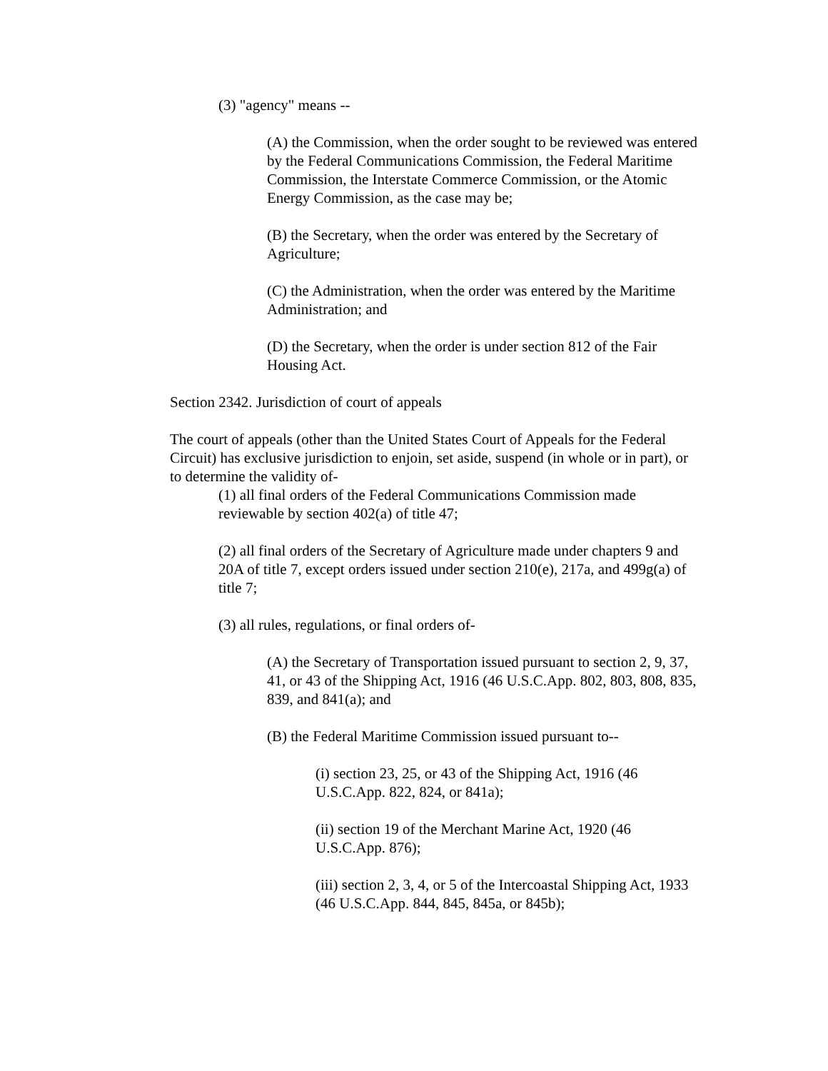(3) "agency" means --
(A) the Commission, when the order sought to be reviewed was entered by the Federal Communications Commission, the Federal Maritime Commission, the Interstate Commerce Commission, or the Atomic Energy Commission, as the case may be;
(B) the Secretary, when the order was entered by the Secretary of Agriculture;
(C) the Administration, when the order was entered by the Maritime Administration; and
(D) the Secretary, when the order is under section 812 of the Fair Housing Act.
Section 2342. Jurisdiction of court of appeals
The court of appeals (other than the United States Court of Appeals for the Federal Circuit) has exclusive jurisdiction to enjoin, set aside, suspend (in whole or in part), or to determine the validity of-
(1) all final orders of the Federal Communications Commission made reviewable by section 402(a) of title 47;
(2) all final orders of the Secretary of Agriculture made under chapters 9 and 20A of title 7, except orders issued under section 210(e), 217a, and 499g(a) of title 7;
(3) all rules, regulations, or final orders of-
(A) the Secretary of Transportation issued pursuant to section 2, 9, 37, 41, or 43 of the Shipping Act, 1916 (46 U.S.C.App. 802, 803, 808, 835, 839, and 841(a); and
(B) the Federal Maritime Commission issued pursuant to--
(i) section 23, 25, or 43 of the Shipping Act, 1916 (46 U.S.C.App. 822, 824, or 841a);
(ii) section 19 of the Merchant Marine Act, 1920 (46 U.S.C.App. 876);
(iii) section 2, 3, 4, or 5 of the Intercoastal Shipping Act, 1933 (46 U.S.C.App. 844, 845, 845a, or 845b);